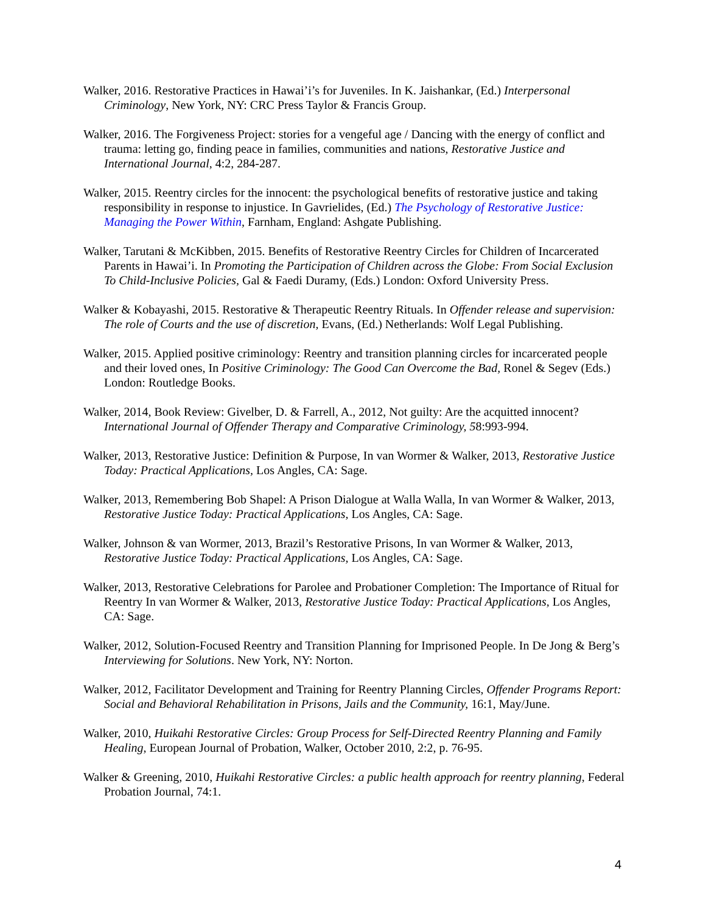Walker, 2016. Restorative Practices in Hawai’i’s for Juveniles. In K. Jaishankar, (Ed.) Interpersonal Criminology, New York, NY: CRC Press Taylor & Francis Group.
Walker, 2016. The Forgiveness Project: stories for a vengeful age / Dancing with the energy of conflict and trauma: letting go, finding peace in families, communities and nations, Restorative Justice and International Journal, 4:2, 284-287.
Walker, 2015. Reentry circles for the innocent: the psychological benefits of restorative justice and taking responsibility in response to injustice. In Gavrielides, (Ed.) The Psychology of Restorative Justice: Managing the Power Within, Farnham, England: Ashgate Publishing.
Walker, Tarutani & McKibben, 2015. Benefits of Restorative Reentry Circles for Children of Incarcerated Parents in Hawai’i. In Promoting the Participation of Children across the Globe: From Social Exclusion To Child-Inclusive Policies, Gal & Faedi Duramy, (Eds.) London: Oxford University Press.
Walker & Kobayashi, 2015. Restorative & Therapeutic Reentry Rituals. In Offender release and supervision: The role of Courts and the use of discretion, Evans, (Ed.) Netherlands: Wolf Legal Publishing.
Walker, 2015. Applied positive criminology: Reentry and transition planning circles for incarcerated people and their loved ones, In Positive Criminology: The Good Can Overcome the Bad, Ronel & Segev (Eds.) London: Routledge Books.
Walker, 2014, Book Review: Givelber, D. & Farrell, A., 2012, Not guilty: Are the acquitted innocent? International Journal of Offender Therapy and Comparative Criminology, 58:993-994.
Walker, 2013, Restorative Justice: Definition & Purpose, In van Wormer & Walker, 2013, Restorative Justice Today: Practical Applications, Los Angles, CA: Sage.
Walker, 2013, Remembering Bob Shapel: A Prison Dialogue at Walla Walla, In van Wormer & Walker, 2013, Restorative Justice Today: Practical Applications, Los Angles, CA: Sage.
Walker, Johnson & van Wormer, 2013, Brazil’s Restorative Prisons, In van Wormer & Walker, 2013, Restorative Justice Today: Practical Applications, Los Angles, CA: Sage.
Walker, 2013, Restorative Celebrations for Parolee and Probationer Completion: The Importance of Ritual for Reentry In van Wormer & Walker, 2013, Restorative Justice Today: Practical Applications, Los Angles, CA: Sage.
Walker, 2012, Solution-Focused Reentry and Transition Planning for Imprisoned People. In De Jong & Berg’s Interviewing for Solutions. New York, NY: Norton.
Walker, 2012, Facilitator Development and Training for Reentry Planning Circles, Offender Programs Report: Social and Behavioral Rehabilitation in Prisons, Jails and the Community, 16:1, May/June.
Walker, 2010, Huikahi Restorative Circles: Group Process for Self-Directed Reentry Planning and Family Healing, European Journal of Probation, Walker, October 2010, 2:2, p. 76-95.
Walker & Greening, 2010, Huikahi Restorative Circles: a public health approach for reentry planning, Federal Probation Journal, 74:1.
4